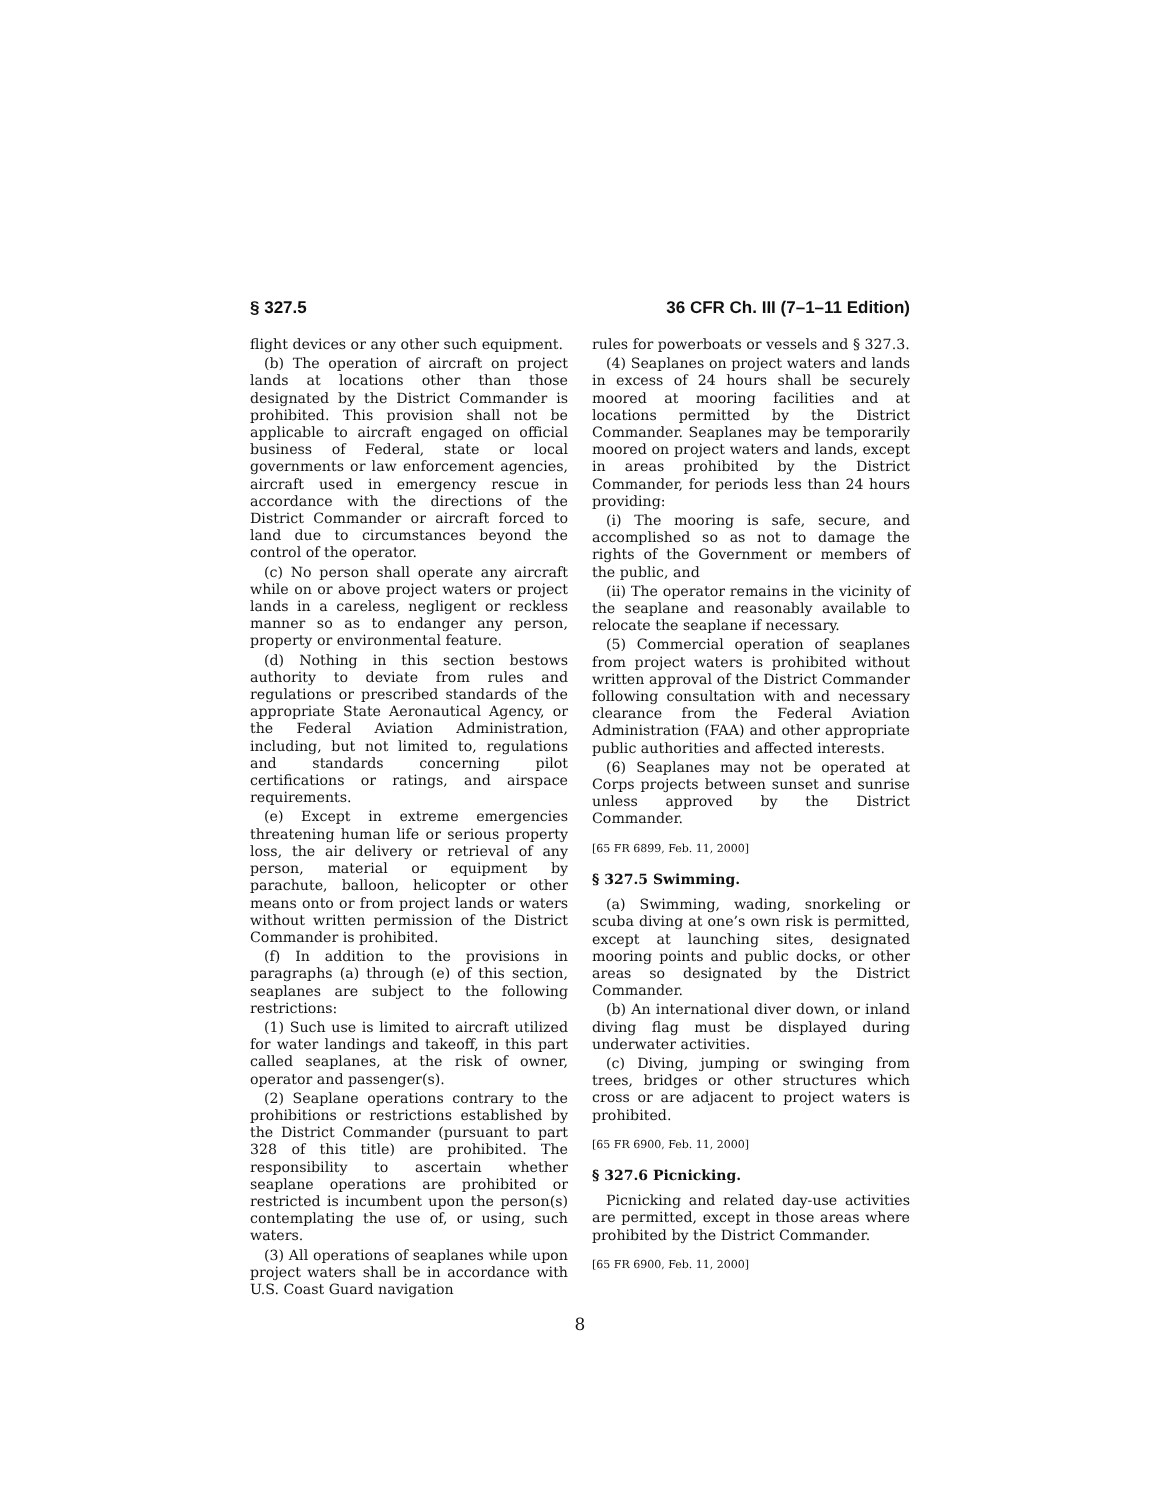§ 327.5 36 CFR Ch. III (7–1–11 Edition)
flight devices or any other such equipment.
(b) The operation of aircraft on project lands at locations other than those designated by the District Commander is prohibited. This provision shall not be applicable to aircraft engaged on official business of Federal, state or local governments or law enforcement agencies, aircraft used in emergency rescue in accordance with the directions of the District Commander or aircraft forced to land due to circumstances beyond the control of the operator.
(c) No person shall operate any aircraft while on or above project waters or project lands in a careless, negligent or reckless manner so as to endanger any person, property or environmental feature.
(d) Nothing in this section bestows authority to deviate from rules and regulations or prescribed standards of the appropriate State Aeronautical Agency, or the Federal Aviation Administration, including, but not limited to, regulations and standards concerning pilot certifications or ratings, and airspace requirements.
(e) Except in extreme emergencies threatening human life or serious property loss, the air delivery or retrieval of any person, material or equipment by parachute, balloon, helicopter or other means onto or from project lands or waters without written permission of the District Commander is prohibited.
(f) In addition to the provisions in paragraphs (a) through (e) of this section, seaplanes are subject to the following restrictions:
(1) Such use is limited to aircraft utilized for water landings and takeoff, in this part called seaplanes, at the risk of owner, operator and passenger(s).
(2) Seaplane operations contrary to the prohibitions or restrictions established by the District Commander (pursuant to part 328 of this title) are prohibited. The responsibility to ascertain whether seaplane operations are prohibited or restricted is incumbent upon the person(s) contemplating the use of, or using, such waters.
(3) All operations of seaplanes while upon project waters shall be in accordance with U.S. Coast Guard navigation
rules for powerboats or vessels and § 327.3.
(4) Seaplanes on project waters and lands in excess of 24 hours shall be securely moored at mooring facilities and at locations permitted by the District Commander. Seaplanes may be temporarily moored on project waters and lands, except in areas prohibited by the District Commander, for periods less than 24 hours providing:
(i) The mooring is safe, secure, and accomplished so as not to damage the rights of the Government or members of the public, and
(ii) The operator remains in the vicinity of the seaplane and reasonably available to relocate the seaplane if necessary.
(5) Commercial operation of seaplanes from project waters is prohibited without written approval of the District Commander following consultation with and necessary clearance from the Federal Aviation Administration (FAA) and other appropriate public authorities and affected interests.
(6) Seaplanes may not be operated at Corps projects between sunset and sunrise unless approved by the District Commander.
[65 FR 6899, Feb. 11, 2000]
§ 327.5 Swimming.
(a) Swimming, wading, snorkeling or scuba diving at one’s own risk is permitted, except at launching sites, designated mooring points and public docks, or other areas so designated by the District Commander.
(b) An international diver down, or inland diving flag must be displayed during underwater activities.
(c) Diving, jumping or swinging from trees, bridges or other structures which cross or are adjacent to project waters is prohibited.
[65 FR 6900, Feb. 11, 2000]
§ 327.6 Picnicking.
Picnicking and related day-use activities are permitted, except in those areas where prohibited by the District Commander.
[65 FR 6900, Feb. 11, 2000]
8